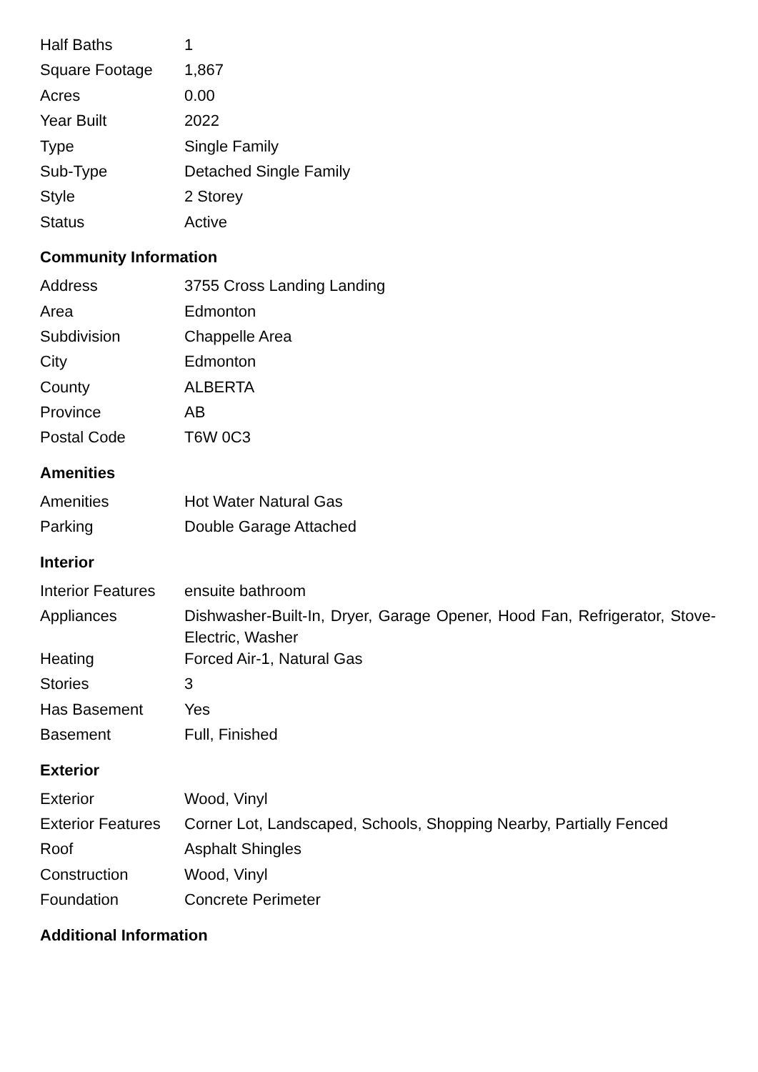| Half Baths | 1 |
| Square Footage | 1,867 |
| Acres | 0.00 |
| Year Built | 2022 |
| Type | Single Family |
| Sub-Type | Detached Single Family |
| Style | 2 Storey |
| Status | Active |
Community Information
| Address | 3755 Cross Landing Landing |
| Area | Edmonton |
| Subdivision | Chappelle Area |
| City | Edmonton |
| County | ALBERTA |
| Province | AB |
| Postal Code | T6W 0C3 |
Amenities
| Amenities | Hot Water Natural Gas |
| Parking | Double Garage Attached |
Interior
| Interior Features | ensuite bathroom |
| Appliances | Dishwasher-Built-In, Dryer, Garage Opener, Hood Fan, Refrigerator, Stove-Electric, Washer |
| Heating | Forced Air-1, Natural Gas |
| Stories | 3 |
| Has Basement | Yes |
| Basement | Full, Finished |
Exterior
| Exterior | Wood, Vinyl |
| Exterior Features | Corner Lot, Landscaped, Schools, Shopping Nearby, Partially Fenced |
| Roof | Asphalt Shingles |
| Construction | Wood, Vinyl |
| Foundation | Concrete Perimeter |
Additional Information